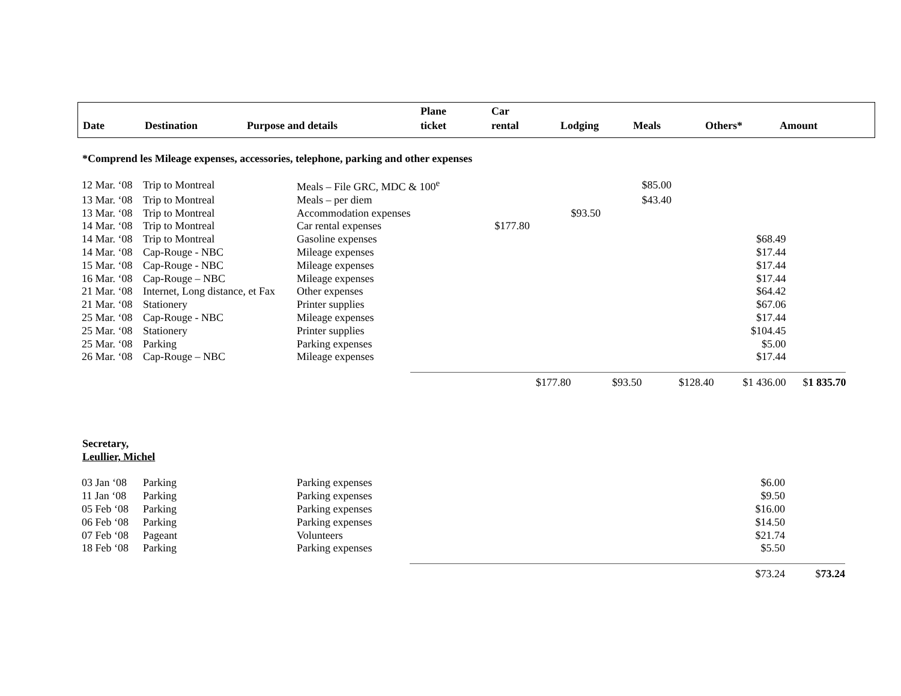| Date | Destination | Purpose and details | Plane ticket | Car rental | Lodging | Meals | Others* | Amount |
| --- | --- | --- | --- | --- | --- | --- | --- | --- |
*Comprend les Mileage expenses, accessories, telephone, parking and other expenses
| 12 Mar. ‘08 | Trip to Montreal | Meals – File GRC, MDC & 100<sup>e</sup> | | | | $85.00 | | |
| 13 Mar. ‘08 | Trip to Montreal | Meals – per diem | | | | $43.40 | | |
| 13 Mar. ‘08 | Trip to Montreal | Accommodation expenses | | | $93.50 | | | |
| 14 Mar. ‘08 | Trip to Montreal | Car rental expenses | | $177.80 | | | | |
| 14 Mar. ‘08 | Trip to Montreal | Gasoline expenses | | | | | $68.49 | |
| 14 Mar. ‘08 | Cap-Rouge - NBC | Mileage expenses | | | | | $17.44 | |
| 15 Mar. ‘08 | Cap-Rouge - NBC | Mileage expenses | | | | | $17.44 | |
| 16 Mar. ‘08 | Cap-Rouge – NBC | Mileage expenses | | | | | $17.44 | |
| 21 Mar. ‘08 | Internet, Long distance, et Fax | Other expenses | | | | | $64.42 | |
| 21 Mar. ‘08 | Stationery | Printer supplies | | | | | $67.06 | |
| 25 Mar. ‘08 | Cap-Rouge - NBC | Mileage expenses | | | | | $17.44 | |
| 25 Mar. ‘08 | Stationery | Printer supplies | | | | | $104.45 | |
| 25 Mar. ‘08 | Parking | Parking expenses | | | | | $5.00 | |
| 26 Mar. ‘08 | Cap-Rouge – NBC | Mileage expenses | | | | | $17.44 | |
| | | | | $177.80 | $93.50 | $128.40 | $1 436.00 | $ 1 835.70 |
Secretary,
Leullier, Michel
| 03 Jan ‘08 | Parking | Parking expenses | | | | | $6.00 | |
| 11 Jan ‘08 | Parking | Parking expenses | | | | | $9.50 | |
| 05 Feb ‘08 | Parking | Parking expenses | | | | | $16.00 | |
| 06 Feb ‘08 | Parking | Parking expenses | | | | | $14.50 | |
| 07 Feb ‘08 | Pageant | Volunteers | | | | | $21.74 | |
| 18 Feb ‘08 | Parking | Parking expenses | | | | | $5.50 | |
| | | | | | | | $73.24 | $ 73.24 |